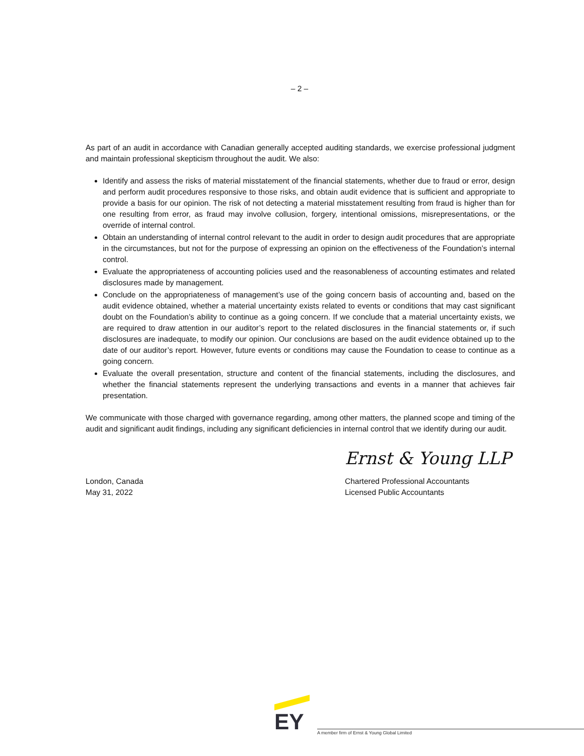– 2 –
As part of an audit in accordance with Canadian generally accepted auditing standards, we exercise professional judgment and maintain professional skepticism throughout the audit. We also:
Identify and assess the risks of material misstatement of the financial statements, whether due to fraud or error, design and perform audit procedures responsive to those risks, and obtain audit evidence that is sufficient and appropriate to provide a basis for our opinion. The risk of not detecting a material misstatement resulting from fraud is higher than for one resulting from error, as fraud may involve collusion, forgery, intentional omissions, misrepresentations, or the override of internal control.
Obtain an understanding of internal control relevant to the audit in order to design audit procedures that are appropriate in the circumstances, but not for the purpose of expressing an opinion on the effectiveness of the Foundation’s internal control.
Evaluate the appropriateness of accounting policies used and the reasonableness of accounting estimates and related disclosures made by management.
Conclude on the appropriateness of management’s use of the going concern basis of accounting and, based on the audit evidence obtained, whether a material uncertainty exists related to events or conditions that may cast significant doubt on the Foundation’s ability to continue as a going concern. If we conclude that a material uncertainty exists, we are required to draw attention in our auditor’s report to the related disclosures in the financial statements or, if such disclosures are inadequate, to modify our opinion. Our conclusions are based on the audit evidence obtained up to the date of our auditor’s report. However, future events or conditions may cause the Foundation to cease to continue as a going concern.
Evaluate the overall presentation, structure and content of the financial statements, including the disclosures, and whether the financial statements represent the underlying transactions and events in a manner that achieves fair presentation.
We communicate with those charged with governance regarding, among other matters, the planned scope and timing of the audit and significant audit findings, including any significant deficiencies in internal control that we identify during our audit.
London, Canada
May 31, 2022
Ernst & Young LLP
Chartered Professional Accountants
Licensed Public Accountants
EY
A member firm of Ernst & Young Global Limited